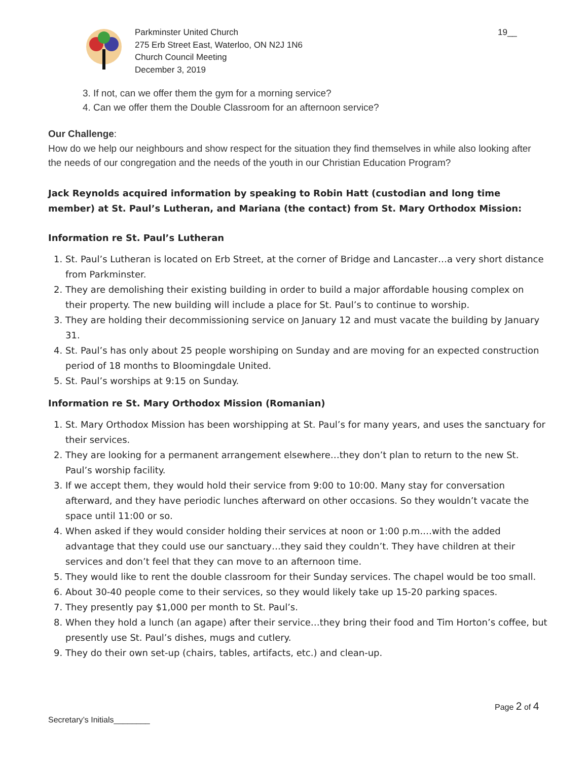Parkminster United Church
275 Erb Street East, Waterloo, ON N2J 1N6
Church Council Meeting
December 3, 2019
19__
3. If not, can we offer them the gym for a morning service?
4. Can we offer them the Double Classroom for an afternoon service?
Our Challenge:
How do we help our neighbours and show respect for the situation they find themselves in while also looking after the needs of our congregation and the needs of the youth in our Christian Education Program?
Jack Reynolds acquired information by speaking to Robin Hatt (custodian and long time member) at St. Paul’s Lutheran, and Mariana (the contact) from St. Mary Orthodox Mission:
Information re St. Paul’s Lutheran
1. St. Paul’s Lutheran is located on Erb Street, at the corner of Bridge and Lancaster…a very short distance from Parkminster.
2. They are demolishing their existing building in order to build a major affordable housing complex on their property. The new building will include a place for St. Paul’s to continue to worship.
3. They are holding their decommissioning service on January 12 and must vacate the building by January 31.
4. St. Paul’s has only about 25 people worshiping on Sunday and are moving for an expected construction period of 18 months to Bloomingdale United.
5. St. Paul’s worships at 9:15 on Sunday.
Information re St. Mary Orthodox Mission (Romanian)
1. St. Mary Orthodox Mission has been worshipping at St. Paul’s for many years, and uses the sanctuary for their services.
2. They are looking for a permanent arrangement elsewhere…they don’t plan to return to the new St. Paul’s worship facility.
3. If we accept them, they would hold their service from 9:00 to 10:00. Many stay for conversation afterward, and they have periodic lunches afterward on other occasions. So they wouldn’t vacate the space until 11:00 or so.
4. When asked if they would consider holding their services at noon or 1:00 p.m.…with the added advantage that they could use our sanctuary…they said they couldn’t. They have children at their services and don’t feel that they can move to an afternoon time.
5. They would like to rent the double classroom for their Sunday services. The chapel would be too small.
6. About 30-40 people come to their services, so they would likely take up 15-20 parking spaces.
7. They presently pay $1,000 per month to St. Paul’s.
8. When they hold a lunch (an agape) after their service…they bring their food and Tim Horton’s coffee, but presently use St. Paul’s dishes, mugs and cutlery.
9. They do their own set-up (chairs, tables, artifacts, etc.) and clean-up.
Page 2 of 4
Secretary’s Initials________